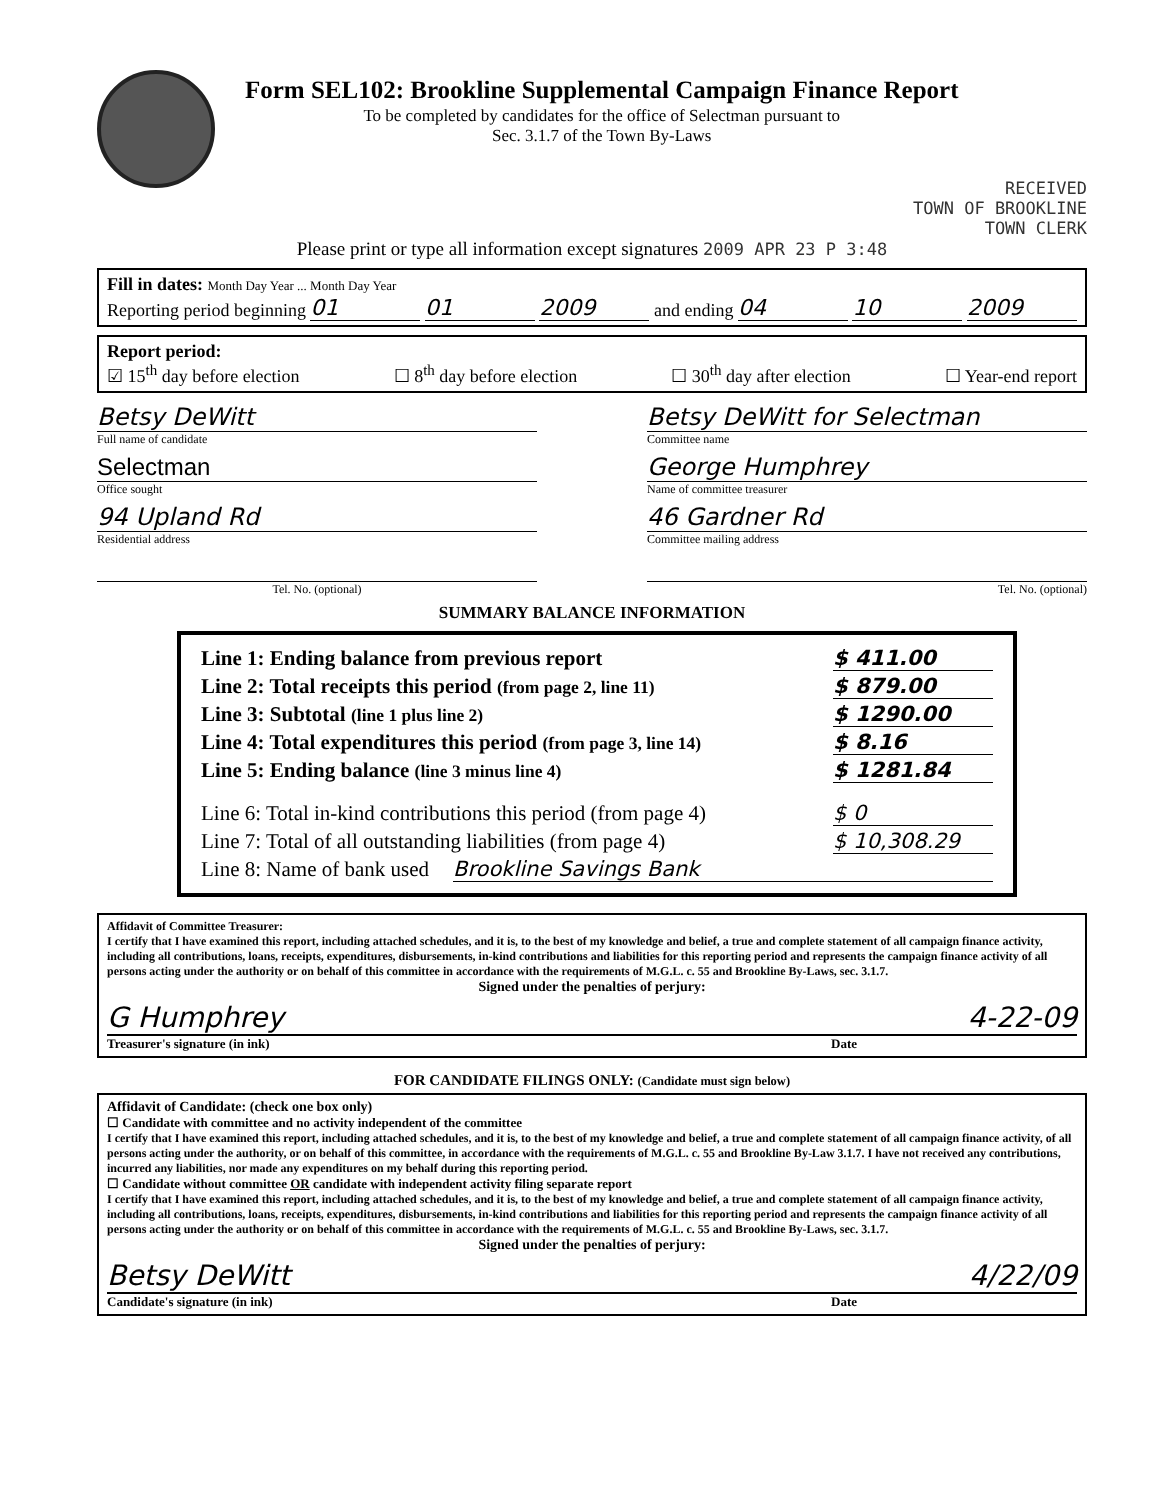Form SEL102: Brookline Supplemental Campaign Finance Report
To be completed by candidates for the office of Selectman pursuant to
Sec. 3.1.7 of the Town By-Laws
RECEIVED
TOWN OF BROOKLINE
TOWN CLERK
Please print or type all information except signatures 2009 APR 23 P 3:48
Fill in dates: Month Day Year ... Month Day Year
Reporting period beginning 01 01 2009 and ending 04 10 2009
Report period:
☑ 15<sup>th</sup> day before election ☐ 8<sup>th</sup> day before election ☐ 30<sup>th</sup> day after election ☐ Year-end report
Betsy DeWitt
Full name of candidate
Selectman
Office sought
94 Upland Rd
Residential address
Tel. No. (optional)
Betsy DeWitt for Selectman
Committee name
George Humphrey
Name of committee treasurer
46 Gardner Rd
Committee mailing address
Tel. No. (optional)
SUMMARY BALANCE INFORMATION
Line 1: Ending balance from previous report $ 411.00
Line 2: Total receipts this period (from page 2, line 11) $ 879.00
Line 3: Subtotal (line 1 plus line 2) $ 1290.00
Line 4: Total expenditures this period (from page 3, line 14) $ 8.16
Line 5: Ending balance (line 3 minus line 4) $ 1281.84
Line 6: Total in-kind contributions this period (from page 4) $ 0
Line 7: Total of all outstanding liabilities (from page 4) $ 10,308.29
Line 8: Name of bank used Brookline Savings Bank
Affidavit of Committee Treasurer:
I certify that I have examined this report, including attached schedules, and it is, to the best of my knowledge and belief, a true and complete statement of all campaign finance activity, including all contributions, loans, receipts, expenditures, disbursements, in-kind contributions and liabilities for this reporting period and represents the campaign finance activity of all persons acting under the authority or on behalf of this committee in accordance with the requirements of M.G.L. c. 55 and Brookline By-Laws, sec. 3.1.7.
Signed under the penalties of perjury:
G Humphrey 4-22-09
Treasurer's signature (in ink) Date
FOR CANDIDATE FILINGS ONLY: (Candidate must sign below)
Affidavit of Candidate: (check one box only)
☐ Candidate with committee and no activity independent of the committee
I certify that I have examined this report, including attached schedules, and it is, to the best of my knowledge and belief, a true and complete statement of all campaign finance activity, of all persons acting under the authority, or on behalf of this committee, in accordance with the requirements of M.G.L. c. 55 and Brookline By-Law 3.1.7. I have not received any contributions, incurred any liabilities, nor made any expenditures on my behalf during this reporting period.
☐ Candidate without committee OR candidate with independent activity filing separate report
I certify that I have examined this report, including attached schedules, and it is, to the best of my knowledge and belief, a true and complete statement of all campaign finance activity, including all contributions, loans, receipts, expenditures, disbursements, in-kind contributions and liabilities for this reporting period and represents the campaign finance activity of all persons acting under the authority or on behalf of this committee in accordance with the requirements of M.G.L. c. 55 and Brookline By-Laws, sec. 3.1.7.
Signed under the penalties of perjury:
Betsy DeWitt 4/22/09
Candidate's signature (in ink) Date